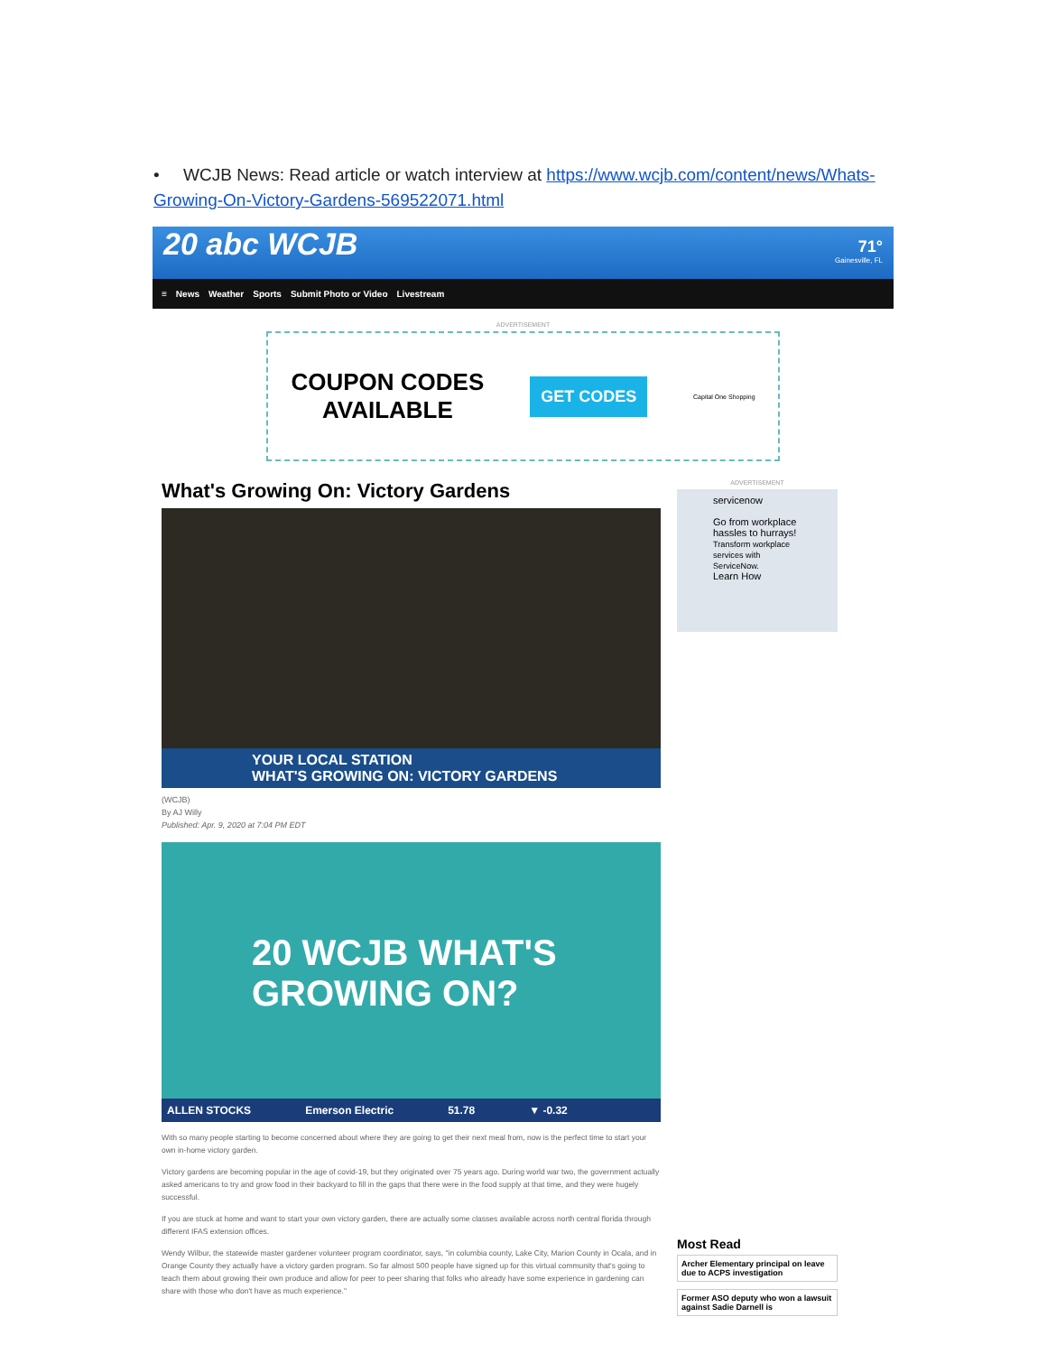• WCJB News: Read article or watch interview at https://www.wcjb.com/content/news/Whats-Growing-On-Victory-Gardens-569522071.html
20 abc WCJB
71°
Gainesville, FL
≡ News Weather Sports Submit Photo or Video Livestream
ADVERTISEMENT
COUPON CODES
AVAILABLE
GET CODES Capital One Shopping
What's Growing On: Victory Gardens
YOUR LOCAL STATION
WHAT'S GROWING ON: VICTORY GARDENS
(WCJB)
By AJ Willy
Published: Apr. 9, 2020 at 7:04 PM EDT
20 WCJB WHAT'S GROWING ON?
ALLEN STOCKS Emerson Electric 51.78 ▼ -0.32
With so many people starting to become concerned about where they are going to get their next meal from, now is the perfect time to start your own in-home victory garden.
Victory gardens are becoming popular in the age of covid-19, but they originated over 75 years ago. During world war two, the government actually asked americans to try and grow food in their backyard to fill in the gaps that there were in the food supply at that time, and they were hugely successful.
If you are stuck at home and want to start your own victory garden, there are actually some classes available across north central florida through different IFAS extension offices.
Wendy Wilbur, the statewide master gardener volunteer program coordinator, says, "in columbia county, Lake City, Marion County in Ocala, and in Orange County they actually have a victory garden program. So far almost 500 people have signed up for this virtual community that's going to teach them about growing their own produce and allow for peer to peer sharing that folks who already have some experience in gardening can share with those who don't have as much experience."
ADVERTISEMENT
servicenow
Go from workplace hassles to hurrays!
Transform workplace services with ServiceNow.
Learn How
Most Read
Archer Elementary principal on leave due to ACPS investigation
Former ASO deputy who won a lawsuit against Sadie Darnell is